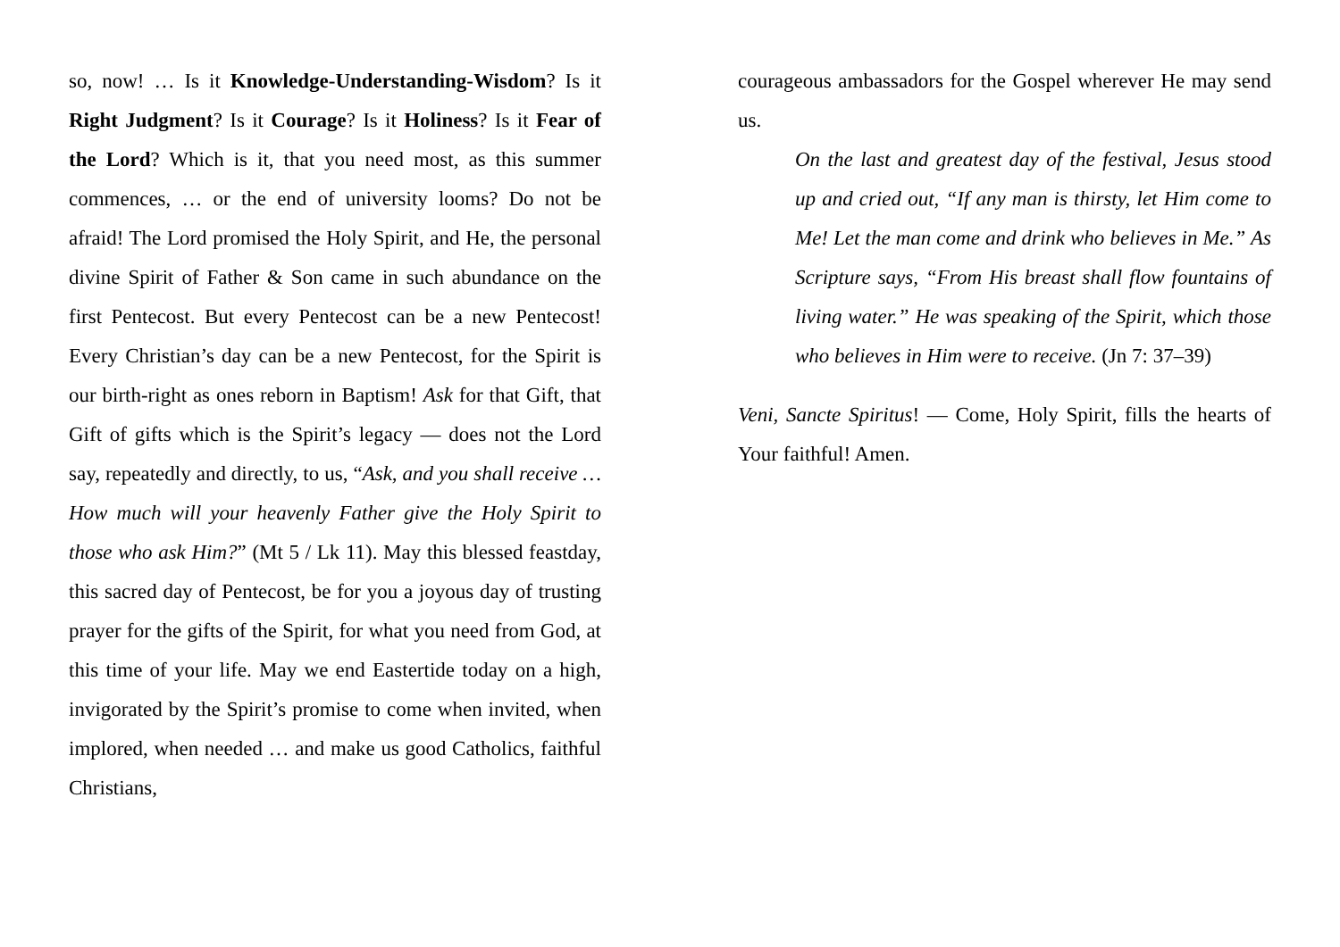so, now! … Is it Knowledge-Understanding-Wisdom? Is it Right Judgment? Is it Courage? Is it Holiness? Is it Fear of the Lord? Which is it, that you need most, as this summer commences, … or the end of university looms? Do not be afraid! The Lord promised the Holy Spirit, and He, the personal divine Spirit of Father & Son came in such abundance on the first Pentecost. But every Pentecost can be a new Pentecost! Every Christian’s day can be a new Pentecost, for the Spirit is our birth-right as ones reborn in Baptism! Ask for that Gift, that Gift of gifts which is the Spirit’s legacy — does not the Lord say, repeatedly and directly, to us, “Ask, and you shall receive … How much will your heavenly Father give the Holy Spirit to those who ask Him?” (Mt 5 / Lk 11). May this blessed feastday, this sacred day of Pentecost, be for you a joyous day of trusting prayer for the gifts of the Spirit, for what you need from God, at this time of your life. May we end Eastertide today on a high, invigorated by the Spirit’s promise to come when invited, when implored, when needed … and make us good Catholics, faithful Christians,
courageous ambassadors for the Gospel wherever He may send us.
On the last and greatest day of the festival, Jesus stood up and cried out, “If any man is thirsty, let Him come to Me! Let the man come and drink who believes in Me.” As Scripture says, “From His breast shall flow fountains of living water.” He was speaking of the Spirit, which those who believes in Him were to receive. (Jn 7: 37–39)
Veni, Sancte Spiritus! — Come, Holy Spirit, fills the hearts of Your faithful! Amen.